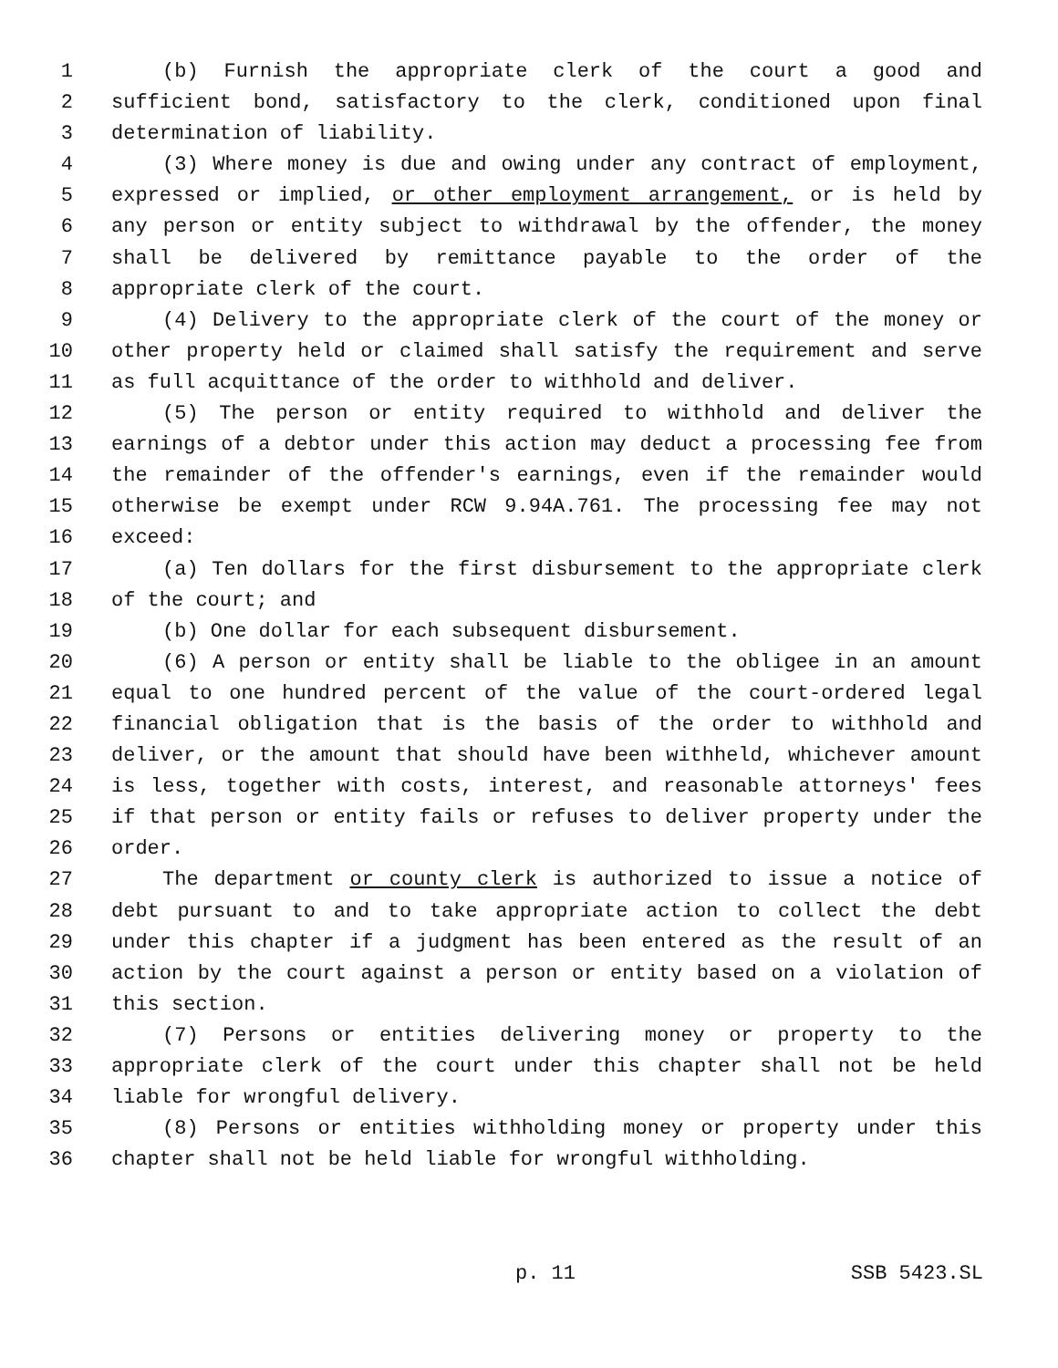1 (b) Furnish the appropriate clerk of the court a good and
2 sufficient bond, satisfactory to the clerk, conditioned upon final
3 determination of liability.
4 (3) Where money is due and owing under any contract of employment,
5 expressed or implied, or other employment arrangement, or is held by
6 any person or entity subject to withdrawal by the offender, the money
7 shall be delivered by remittance payable to the order of the
8 appropriate clerk of the court.
9 (4) Delivery to the appropriate clerk of the court of the money or
10 other property held or claimed shall satisfy the requirement and serve
11 as full acquittance of the order to withhold and deliver.
12 (5) The person or entity required to withhold and deliver the
13 earnings of a debtor under this action may deduct a processing fee from
14 the remainder of the offender's earnings, even if the remainder would
15 otherwise be exempt under RCW 9.94A.761. The processing fee may not
16 exceed:
17 (a) Ten dollars for the first disbursement to the appropriate clerk
18 of the court; and
19 (b) One dollar for each subsequent disbursement.
20 (6) A person or entity shall be liable to the obligee in an amount
21 equal to one hundred percent of the value of the court-ordered legal
22 financial obligation that is the basis of the order to withhold and
23 deliver, or the amount that should have been withheld, whichever amount
24 is less, together with costs, interest, and reasonable attorneys' fees
25 if that person or entity fails or refuses to deliver property under the
26 order.
27 The department or county clerk is authorized to issue a notice of
28 debt pursuant to and to take appropriate action to collect the debt
29 under this chapter if a judgment has been entered as the result of an
30 action by the court against a person or entity based on a violation of
31 this section.
32 (7) Persons or entities delivering money or property to the
33 appropriate clerk of the court under this chapter shall not be held
34 liable for wrongful delivery.
35 (8) Persons or entities withholding money or property under this
36 chapter shall not be held liable for wrongful withholding.
p. 11 SSB 5423.SL